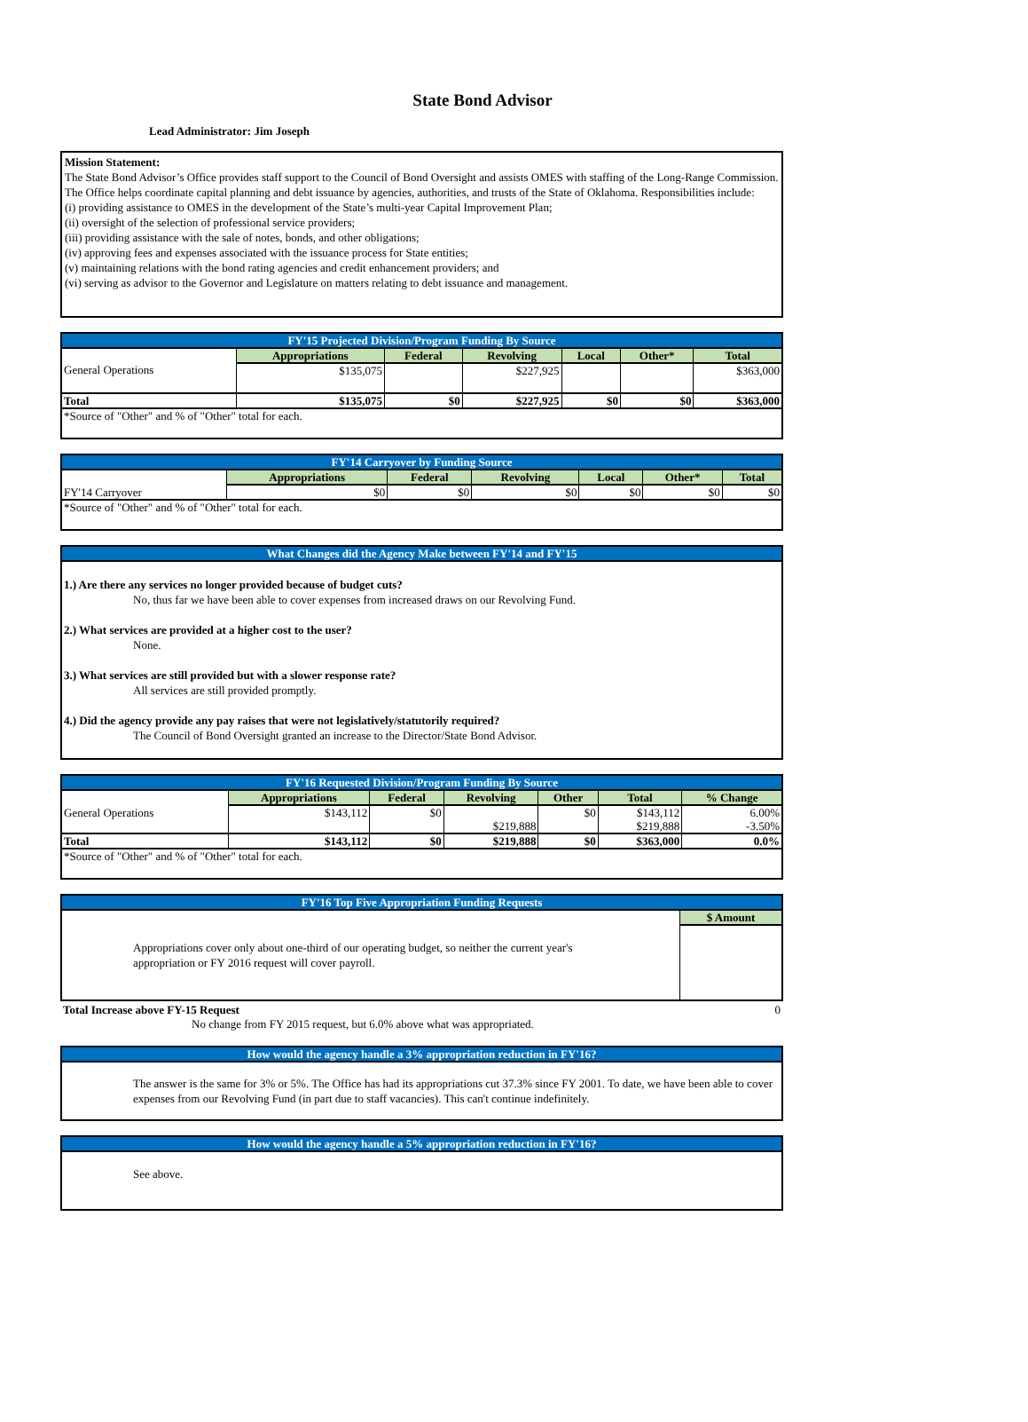State Bond Advisor
Lead Administrator: Jim Joseph
Mission Statement:
The State Bond Advisor’s Office provides staff support to the Council of Bond Oversight and assists OMES with staffing of the Long-Range Commission. The Office helps coordinate capital planning and debt issuance by agencies, authorities, and trusts of the State of Oklahoma. Responsibilities include:
(i) providing assistance to OMES in the development of the State’s multi-year Capital Improvement Plan;
(ii) oversight of the selection of professional service providers;
(iii) providing assistance with the sale of notes, bonds, and other obligations;
(iv) approving fees and expenses associated with the issuance process for State entities;
(v) maintaining relations with the bond rating agencies and credit enhancement providers; and
(vi) serving as advisor to the Governor and Legislature on matters relating to debt issuance and management.
| FY'15 Projected Division/Program Funding By Source | | | | | | |
| | Appropriations | Federal | Revolving | Local | Other* | Total |
| General Operations | $135,075 | | $227,925 | | | $363,000 |
| Total | $135,075 | $0 | $227,925 | $0 | $0 | $363,000 |
| *Source of "Other" and % of "Other" total for each. | | | | | | |
| FY'14 Carryover by Funding Source | | | | | | |
| | Appropriations | Federal | Revolving | Local | Other* | Total |
| FY'14 Carryover | $0 | $0 | $0 | $0 | $0 | $0 |
| *Source of "Other" and % of "Other" total for each. | | | | | | |
| What Changes did the Agency Make between FY'14 and FY'15 |
| 1.) Are there any services no longer provided because of budget cuts? No, thus far we have been able to cover expenses from increased draws on our Revolving Fund. 2.) What services are provided at a higher cost to the user? None. 3.) What services are still provided but with a slower response rate? All services are still provided promptly. 4.) Did the agency provide any pay raises that were not legislatively/statutorily required? The Council of Bond Oversight granted an increase to the Director/State Bond Advisor. |
| FY'16 Requested Division/Program Funding By Source | | | | | | |
| | Appropriations | Federal | Revolving | Other | Total | % Change |
| General Operations | $143,112 | $0 | | $0 | $143,112 | 6.00% |
| | | | $219,888 | | $219,888 | -3.50% |
| Total | $143,112 | $0 | $219,888 | $0 | $363,000 | 0.0% |
| *Source of "Other" and % of "Other" total for each. | | | | | | |
| FY'16 Top Five Appropriation Funding Requests | |
| Appropriations cover only about one-third of our operating budget, so neither the current year's appropriation or FY 2016 request will cover payroll. | $ Amount |
Total Increase above FY-15 Request 0
No change from FY 2015 request, but 6.0% above what was appropriated.
| How would the agency handle a 3% appropriation reduction in FY'16? |
| The answer is the same for 3% or 5%. The Office has had its appropriations cut 37.3% since FY 2001. To date, we have been able to cover expenses from our Revolving Fund (in part due to staff vacancies). This can't continue indefinitely. |
| How would the agency handle a 5% appropriation reduction in FY'16? |
| See above. |